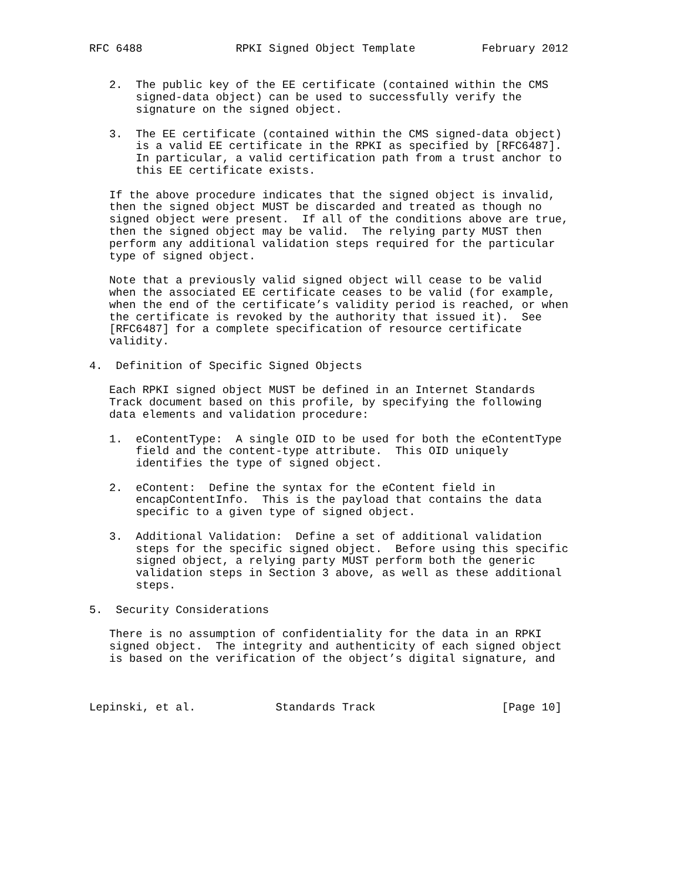RFC 6488              RPKI Signed Object Template          February 2012


   2.  The public key of the EE certificate (contained within the CMS
       signed-data object) can be used to successfully verify the
       signature on the signed object.

   3.  The EE certificate (contained within the CMS signed-data object)
       is a valid EE certificate in the RPKI as specified by [RFC6487].
       In particular, a valid certification path from a trust anchor to
       this EE certificate exists.

   If the above procedure indicates that the signed object is invalid,
   then the signed object MUST be discarded and treated as though no
   signed object were present.  If all of the conditions above are true,
   then the signed object may be valid.  The relying party MUST then
   perform any additional validation steps required for the particular
   type of signed object.

   Note that a previously valid signed object will cease to be valid
   when the associated EE certificate ceases to be valid (for example,
   when the end of the certificate’s validity period is reached, or when
   the certificate is revoked by the authority that issued it).  See
   [RFC6487] for a complete specification of resource certificate
   validity.

4.  Definition of Specific Signed Objects

   Each RPKI signed object MUST be defined in an Internet Standards
   Track document based on this profile, by specifying the following
   data elements and validation procedure:

   1.  eContentType:  A single OID to be used for both the eContentType
       field and the content-type attribute.  This OID uniquely
       identifies the type of signed object.

   2.  eContent:  Define the syntax for the eContent field in
       encapContentInfo.  This is the payload that contains the data
       specific to a given type of signed object.

   3.  Additional Validation:  Define a set of additional validation
       steps for the specific signed object.  Before using this specific
       signed object, a relying party MUST perform both the generic
       validation steps in Section 3 above, as well as these additional
       steps.

5.  Security Considerations

   There is no assumption of confidentiality for the data in an RPKI
   signed object.  The integrity and authenticity of each signed object
   is based on the verification of the object’s digital signature, and



Lepinski, et al.            Standards Track                   [Page 10]